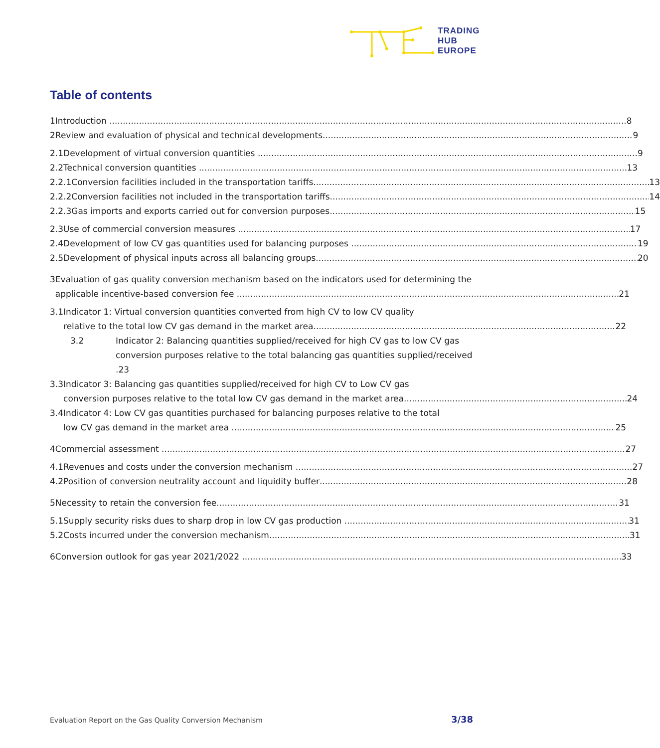TRADING
HUB
EUROPE
Table of contents
1 Introduction 8
2 Review and evaluation of physical and technical developments 9
2.1 Development of virtual conversion quantities 9
2.2 Technical conversion quantities 13
2.2.1 Conversion facilities included in the transportation tariffs 13
2.2.2 Conversion facilities not included in the transportation tariffs 14
2.2.3 Gas imports and exports carried out for conversion purposes 15
2.3 Use of commercial conversion measures 17
2.4 Development of low CV gas quantities used for balancing purposes 19
2.5 Development of physical inputs across all balancing groups 20
3 Evaluation of gas quality conversion mechanism based on the indicators used for determining the
applicable incentive-based conversion fee 21
3.1 Indicator 1: Virtual conversion quantities converted from high CV to low CV quality
relative to the total low CV gas demand in the market area 22
3.2 Indicator 2: Balancing quantities supplied/received for high CV gas to low CV gas
conversion purposes relative to the total balancing gas quantities supplied/received .23
3.3 Indicator 3: Balancing gas quantities supplied/received for high CV to Low CV gas
conversion purposes relative to the total low CV gas demand in the market area 24
3.4 Indicator 4: Low CV gas quantities purchased for balancing purposes relative to the total
low CV gas demand in the market area 25
4 Commercial assessment 27
4.1 Revenues and costs under the conversion mechanism 27
4.2 Position of conversion neutrality account and liquidity buffer 28
5 Necessity to retain the conversion fee 31
5.1 Supply security risks dues to sharp drop in low CV gas production 31
5.2 Costs incurred under the conversion mechanism 31
6 Conversion outlook for gas year 2021/2022 33
Evaluation Report on the Gas Quality Conversion Mechanism
3/38